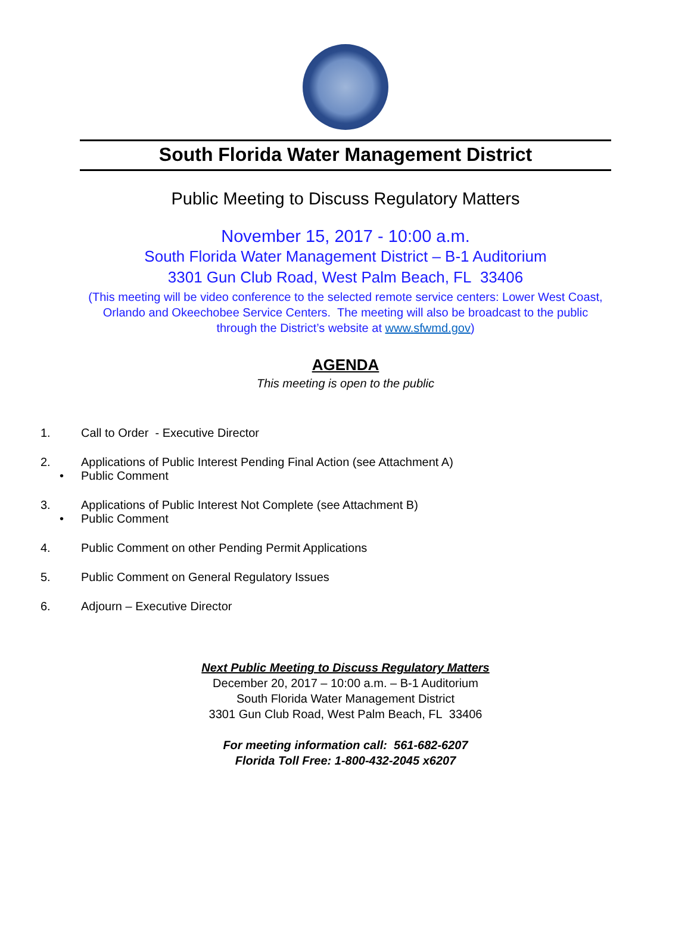South Florida Water Management District
Public Meeting to Discuss Regulatory Matters
November 15, 2017 - 10:00 a.m.
South Florida Water Management District – B-1 Auditorium
3301 Gun Club Road, West Palm Beach, FL 33406
(This meeting will be video conference to the selected remote service centers: Lower West Coast, Orlando and Okeechobee Service Centers. The meeting will also be broadcast to the public through the District’s website at www.sfwmd.gov)
AGENDA
This meeting is open to the public
1. Call to Order - Executive Director
2. Applications of Public Interest Pending Final Action (see Attachment A)
• Public Comment
3. Applications of Public Interest Not Complete (see Attachment B)
• Public Comment
4. Public Comment on other Pending Permit Applications
5. Public Comment on General Regulatory Issues
6. Adjourn – Executive Director
Next Public Meeting to Discuss Regulatory Matters
December 20, 2017 – 10:00 a.m. – B-1 Auditorium
South Florida Water Management District
3301 Gun Club Road, West Palm Beach, FL 33406
For meeting information call: 561-682-6207
Florida Toll Free: 1-800-432-2045 x6207